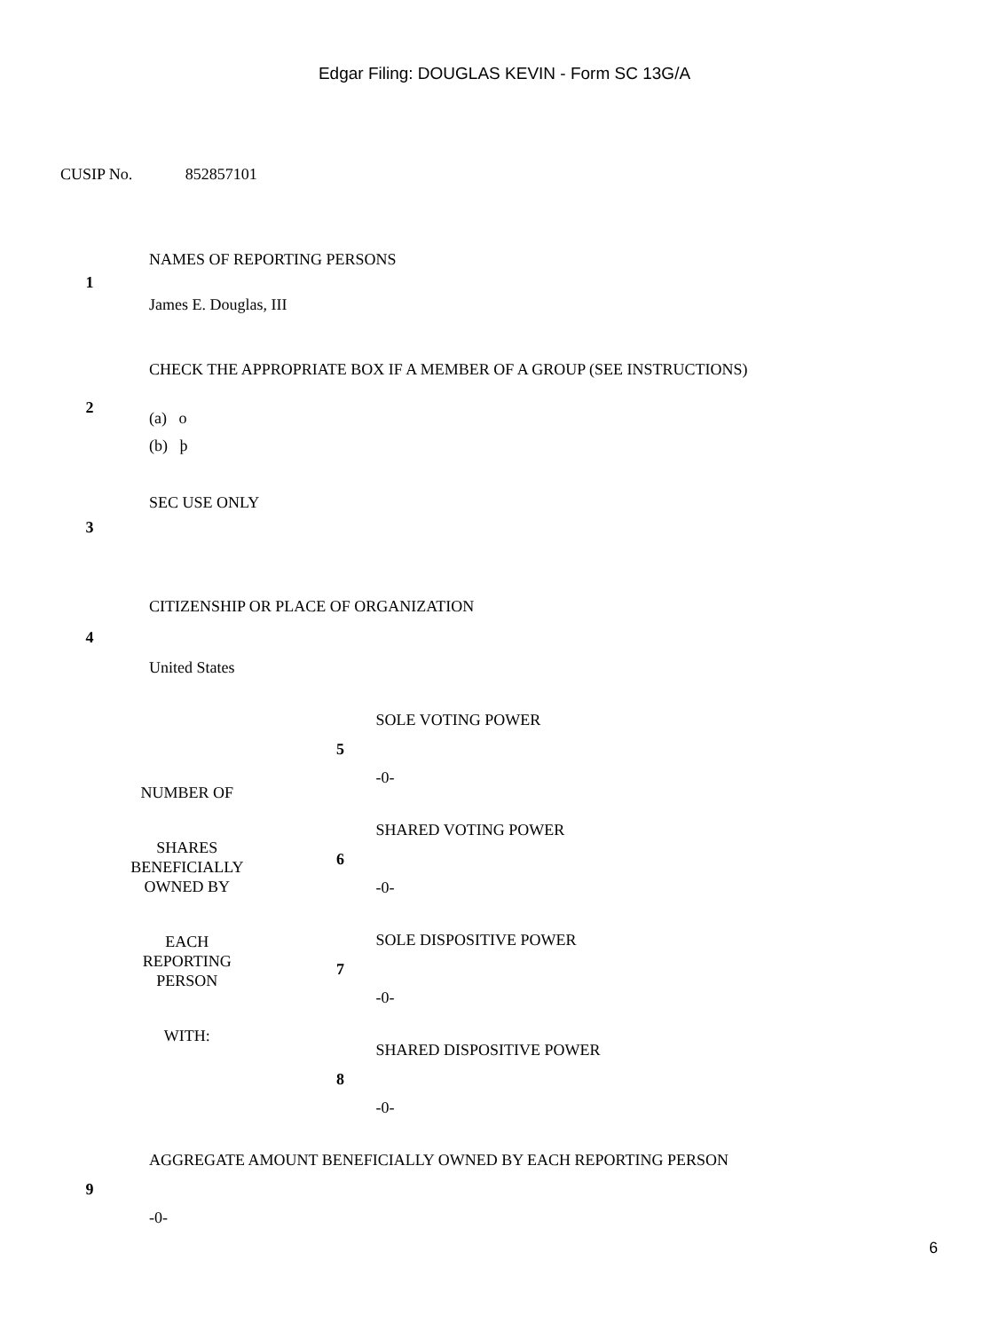Edgar Filing: DOUGLAS KEVIN - Form SC 13G/A
CUSIP No. 852857101
| 1 | NAMES OF REPORTING PERSONS James E. Douglas, III | | |
| 2 | CHECK THE APPROPRIATE BOX IF A MEMBER OF A GROUP (SEE INSTRUCTIONS) (a) o (b) þ | | |
| 3 | SEC USE ONLY | | |
| 4 | CITIZENSHIP OR PLACE OF ORGANIZATION United States | | |
| NUMBER OF SHARES BENEFICIALLY OWNED BY EACH REPORTING PERSON WITH: | | 5 | SOLE VOTING POWER -0- |
| | | 6 | SHARED VOTING POWER -0- |
| | | 7 | SOLE DISPOSITIVE POWER -0- |
| | | 8 | SHARED DISPOSITIVE POWER -0- |
| 9 | AGGREGATE AMOUNT BENEFICIALLY OWNED BY EACH REPORTING PERSON -0- | | |
6